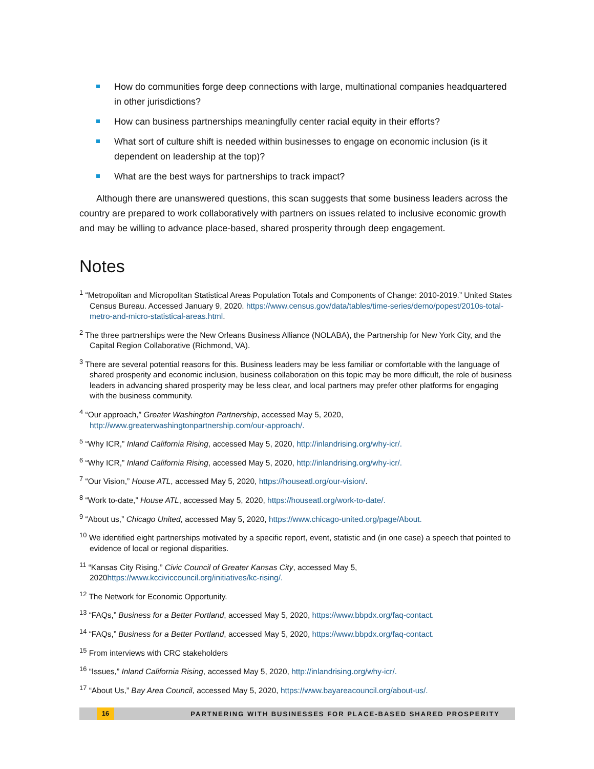How do communities forge deep connections with large, multinational companies headquartered in other jurisdictions?
How can business partnerships meaningfully center racial equity in their efforts?
What sort of culture shift is needed within businesses to engage on economic inclusion (is it dependent on leadership at the top)?
What are the best ways for partnerships to track impact?
Although there are unanswered questions, this scan suggests that some business leaders across the country are prepared to work collaboratively with partners on issues related to inclusive economic growth and may be willing to advance place-based, shared prosperity through deep engagement.
Notes
<sup>1</sup> “Metropolitan and Micropolitan Statistical Areas Population Totals and Components of Change: 2010-2019.” United States Census Bureau. Accessed January 9, 2020. https://www.census.gov/data/tables/time-series/demo/popest/2010s-total-metro-and-micro-statistical-areas.html.
<sup>2</sup> The three partnerships were the New Orleans Business Alliance (NOLABA), the Partnership for New York City, and the Capital Region Collaborative (Richmond, VA).
<sup>3</sup> There are several potential reasons for this. Business leaders may be less familiar or comfortable with the language of shared prosperity and economic inclusion, business collaboration on this topic may be more difficult, the role of business leaders in advancing shared prosperity may be less clear, and local partners may prefer other platforms for engaging with the business community.
<sup>4</sup> “Our approach,” Greater Washington Partnership, accessed May 5, 2020, http://www.greaterwashingtonpartnership.com/our-approach/.
<sup>5</sup> “Why ICR,” Inland California Rising, accessed May 5, 2020, http://inlandrising.org/why-icr/.
<sup>6</sup> “Why ICR,” Inland California Rising, accessed May 5, 2020, http://inlandrising.org/why-icr/.
<sup>7</sup> “Our Vision,” House ATL, accessed May 5, 2020, https://houseatl.org/our-vision/.
<sup>8</sup> “Work to-date,” House ATL, accessed May 5, 2020, https://houseatl.org/work-to-date/.
<sup>9</sup> “About us,” Chicago United, accessed May 5, 2020, https://www.chicago-united.org/page/About.
<sup>10</sup> We identified eight partnerships motivated by a specific report, event, statistic and (in one case) a speech that pointed to evidence of local or regional disparities.
<sup>11</sup> “Kansas City Rising,” Civic Council of Greater Kansas City, accessed May 5, 2020https://www.kcciviccouncil.org/initiatives/kc-rising/.
<sup>12</sup> The Network for Economic Opportunity.
<sup>13</sup> “FAQs,” Business for a Better Portland, accessed May 5, 2020, https://www.bbpdx.org/faq-contact.
<sup>14</sup> “FAQs,” Business for a Better Portland, accessed May 5, 2020, https://www.bbpdx.org/faq-contact.
<sup>15</sup> From interviews with CRC stakeholders
<sup>16</sup> “Issues,” Inland California Rising, accessed May 5, 2020, http://inlandrising.org/why-icr/.
<sup>17</sup> “About Us,” Bay Area Council, accessed May 5, 2020, https://www.bayareacouncil.org/about-us/.
16 PARTNERING WITH BUSINESSES FOR PLACE-BASED SHARED PROSPERITY